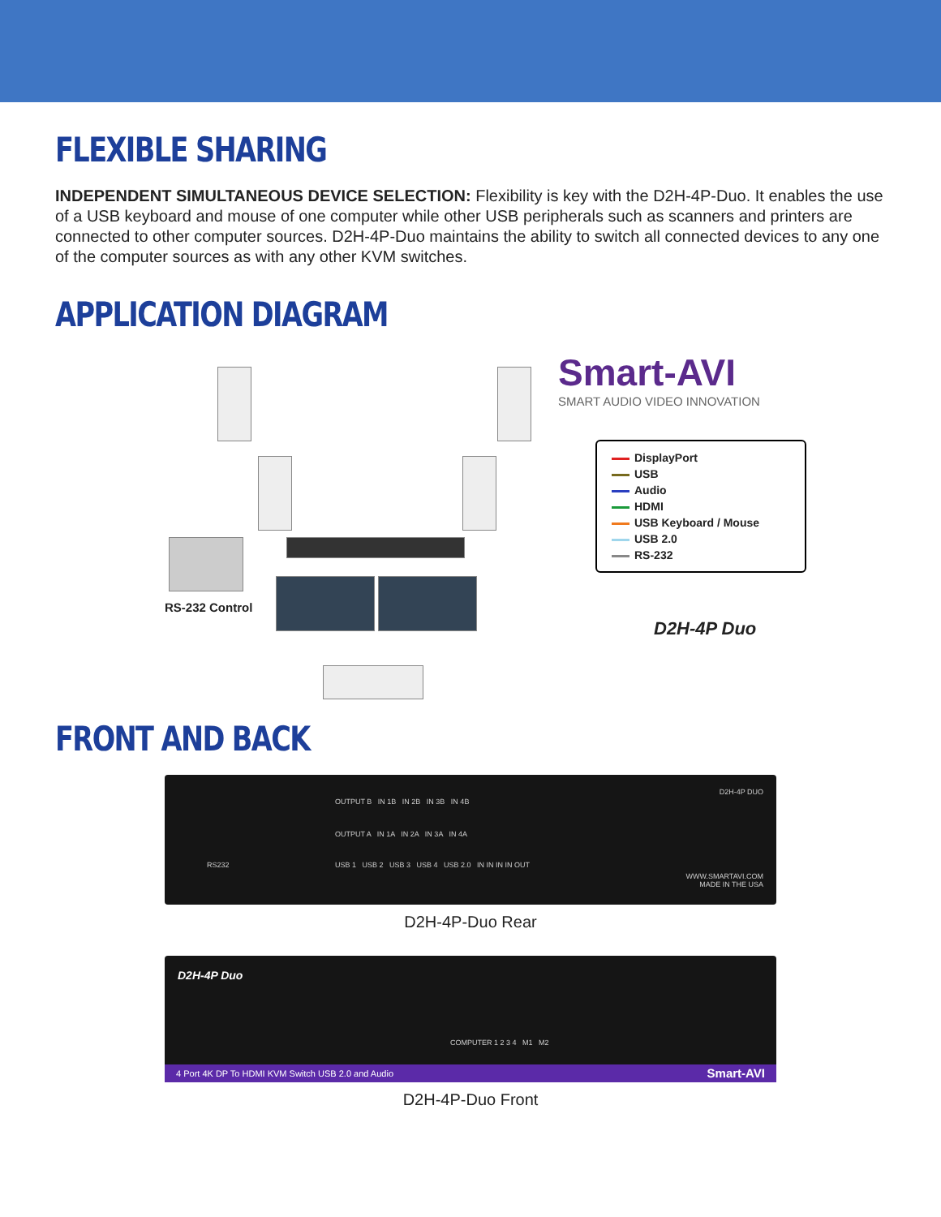FLEXIBLE SHARING
INDEPENDENT SIMULTANEOUS DEVICE SELECTION: Flexibility is key with the D2H-4P-Duo. It enables the use of a USB keyboard and mouse of one computer while other USB peripherals such as scanners and printers are connected to other computer sources. D2H-4P-Duo maintains the ability to switch all connected devices to any one of the computer sources as with any other KVM switches.
APPLICATION DIAGRAM
RS-232 Control
Smart-AVI
SMART AUDIO VIDEO INNOVATION
DisplayPort
USB
Audio
HDMI
USB Keyboard / Mouse
USB 2.0
RS-232
D2H-4P Duo
FRONT AND BACK
D2H-4P DUO
RS232
OUTPUT B IN 1B IN 2B IN 3B IN 4B
OUTPUT A IN 1A IN 2A IN 3A IN 4A
USB 1 USB 2 USB 3 USB 4 USB 2.0 IN IN IN IN OUT
WWW.SMARTAVI.COM
MADE IN THE USA
D2H-4P-Duo Rear
D2H-4P Duo
COMPUTER 1 2 3 4 M1 M2
4 Port 4K DP To HDMI KVM Switch USB 2.0 and Audio Smart-AVI
D2H-4P-Duo Front